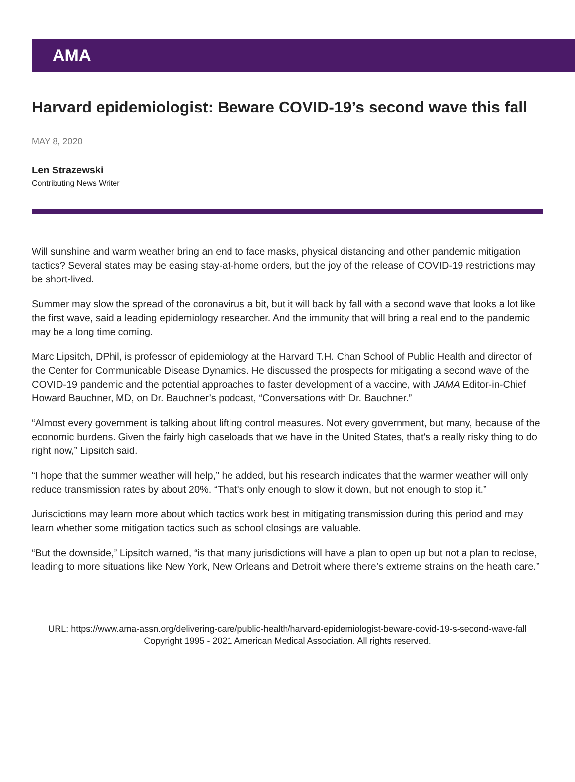AMA
Harvard epidemiologist: Beware COVID-19’s second wave this fall
MAY 8, 2020
Len Strazewski
Contributing News Writer
Will sunshine and warm weather bring an end to face masks, physical distancing and other pandemic mitigation tactics? Several states may be easing stay-at-home orders, but the joy of the release of COVID-19 restrictions may be short-lived.
Summer may slow the spread of the coronavirus a bit, but it will back by fall with a second wave that looks a lot like the first wave, said a leading epidemiology researcher. And the immunity that will bring a real end to the pandemic may be a long time coming.
Marc Lipsitch, DPhil, is professor of epidemiology at the Harvard T.H. Chan School of Public Health and director of the Center for Communicable Disease Dynamics. He discussed the prospects for mitigating a second wave of the COVID-19 pandemic and the potential approaches to faster development of a vaccine, with JAMA Editor-in-Chief Howard Bauchner, MD, on Dr. Bauchner’s podcast, “Conversations with Dr. Bauchner.”
“Almost every government is talking about lifting control measures. Not every government, but many, because of the economic burdens. Given the fairly high caseloads that we have in the United States, that's a really risky thing to do right now,” Lipsitch said.
“I hope that the summer weather will help,” he added, but his research indicates that the warmer weather will only reduce transmission rates by about 20%. “That's only enough to slow it down, but not enough to stop it.”
Jurisdictions may learn more about which tactics work best in mitigating transmission during this period and may learn whether some mitigation tactics such as school closings are valuable.
“But the downside,” Lipsitch warned, “is that many jurisdictions will have a plan to open up but not a plan to reclose, leading to more situations like New York, New Orleans and Detroit where there’s extreme strains on the heath care.”
URL: https://www.ama-assn.org/delivering-care/public-health/harvard-epidemiologist-beware-covid-19-s-second-wave-fall
Copyright 1995 - 2021 American Medical Association. All rights reserved.